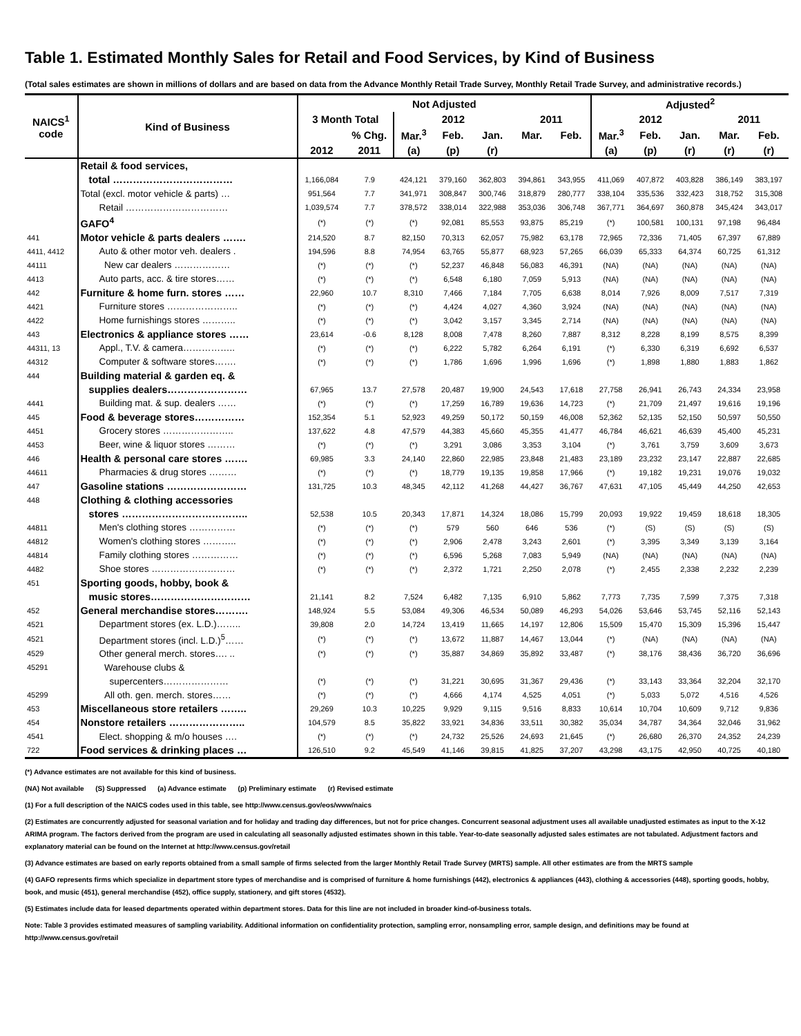Table 1. Estimated Monthly Sales for Retail and Food Services, by Kind of Business
(Total sales estimates are shown in millions of dollars and are based on data from the Advance Monthly Retail Trade Survey, Monthly Retail Trade Survey, and administrative records.)
| NAICS<sup>1</sup> code | Kind of Business | Not Adjusted | | | | | | | Adjusted<sup>2</sup> | | | | |
| --- | --- | --- | --- | --- | --- | --- | --- | --- | --- | --- | --- | --- | --- |
| | | 3 Month Total | | 2012 | | | 2011 | | 2012 | | | 2011 | |
| | | | % Chg. | Mar.<sup>3</sup> | Feb. | Jan. | Mar. | Feb. | Mar.<sup>3</sup> | Feb. | Jan. | Mar. | Feb. |
| | | 2012 | 2011 | (a) | (p) | (r) | | | (a) | (p) | (r) | (r) | (r) |
| | Retail & food services, | | | | | | | | | | | | |
| | total ……………………………… | 1,166,084 | 7.9 | 424,121 | 379,160 | 362,803 | 394,861 | 343,955 | 411,069 | 407,872 | 403,828 | 386,149 | 383,197 |
| | Total (excl. motor vehicle & parts) … | 951,564 | 7.7 | 341,971 | 308,847 | 300,746 | 318,879 | 280,777 | 338,104 | 335,536 | 332,423 | 318,752 | 315,308 |
| | Retail …………………………… | 1,039,574 | 7.7 | 378,572 | 338,014 | 322,988 | 353,036 | 306,748 | 367,771 | 364,697 | 360,878 | 345,424 | 343,017 |
| | GAFO<sup>4</sup> | (*) | (*) | (*) | 92,081 | 85,553 | 93,875 | 85,219 | (*) | 100,581 | 100,131 | 97,198 | 96,484 |
| 441 | Motor vehicle & parts dealers ……. | 214,520 | 8.7 | 82,150 | 70,313 | 62,057 | 75,982 | 63,178 | 72,965 | 72,336 | 71,405 | 67,397 | 67,889 |
| 4411, 4412 | Auto & other motor veh. dealers . | 194,596 | 8.8 | 74,954 | 63,765 | 55,877 | 68,923 | 57,265 | 66,039 | 65,333 | 64,374 | 60,725 | 61,312 |
| 44111 | New car dealers ……………… | (*) | (*) | (*) | 52,237 | 46,848 | 56,083 | 46,391 | (NA) | (NA) | (NA) | (NA) | (NA) |
| 4413 | Auto parts, acc. & tire stores…… | (*) | (*) | (*) | 6,548 | 6,180 | 7,059 | 5,913 | (NA) | (NA) | (NA) | (NA) | (NA) |
| 442 | Furniture & home furn. stores …… | 22,960 | 10.7 | 8,310 | 7,466 | 7,184 | 7,705 | 6,638 | 8,014 | 7,926 | 8,009 | 7,517 | 7,319 |
| 4421 | Furniture stores ………………….. | (*) | (*) | (*) | 4,424 | 4,027 | 4,360 | 3,924 | (NA) | (NA) | (NA) | (NA) | (NA) |
| 4422 | Home furnishings stores ……….. | (*) | (*) | (*) | 3,042 | 3,157 | 3,345 | 2,714 | (NA) | (NA) | (NA) | (NA) | (NA) |
| 443 | Electronics & appliance stores …… | 23,614 | -0.6 | 8,128 | 8,008 | 7,478 | 8,260 | 7,887 | 8,312 | 8,228 | 8,199 | 8,575 | 8,399 |
| 44311, 13 | Appl., T.V. & camera…………….. | (*) | (*) | (*) | 6,222 | 5,782 | 6,264 | 6,191 | (*) | 6,330 | 6,319 | 6,692 | 6,537 |
| 44312 | Computer & software stores……. | (*) | (*) | (*) | 1,786 | 1,696 | 1,996 | 1,696 | (*) | 1,898 | 1,880 | 1,883 | 1,862 |
| 444 | Building material & garden eq. & | | | | | | | | | | | | |
| | supplies dealers…………………… | 67,965 | 13.7 | 27,578 | 20,487 | 19,900 | 24,543 | 17,618 | 27,758 | 26,941 | 26,743 | 24,334 | 23,958 |
| 4441 | Building mat. & sup. dealers …… | (*) | (*) | (*) | 17,259 | 16,789 | 19,636 | 14,723 | (*) | 21,709 | 21,497 | 19,616 | 19,196 |
| 445 | Food & beverage stores…………… | 152,354 | 5.1 | 52,923 | 49,259 | 50,172 | 50,159 | 46,008 | 52,362 | 52,135 | 52,150 | 50,597 | 50,550 |
| 4451 | Grocery stores ………………….. | 137,622 | 4.8 | 47,579 | 44,383 | 45,660 | 45,355 | 41,477 | 46,784 | 46,621 | 46,639 | 45,400 | 45,231 |
| 4453 | Beer, wine & liquor stores ……… | (*) | (*) | (*) | 3,291 | 3,086 | 3,353 | 3,104 | (*) | 3,761 | 3,759 | 3,609 | 3,673 |
| 446 | Health & personal care stores ……. | 69,985 | 3.3 | 24,140 | 22,860 | 22,985 | 23,848 | 21,483 | 23,189 | 23,232 | 23,147 | 22,887 | 22,685 |
| 44611 | Pharmacies & drug stores ……… | (*) | (*) | (*) | 18,779 | 19,135 | 19,858 | 17,966 | (*) | 19,182 | 19,231 | 19,076 | 19,032 |
| 447 | Gasoline stations …………………… | 131,725 | 10.3 | 48,345 | 42,112 | 41,268 | 44,427 | 36,767 | 47,631 | 47,105 | 45,449 | 44,250 | 42,653 |
| 448 | Clothing & clothing accessories | | | | | | | | | | | | |
| | stores ……………………………….. | 52,538 | 10.5 | 20,343 | 17,871 | 14,324 | 18,086 | 15,799 | 20,093 | 19,922 | 19,459 | 18,618 | 18,305 |
| 44811 | Men's clothing stores …………… | (*) | (*) | (*) | 579 | 560 | 646 | 536 | (*) | (S) | (S) | (S) | (S) |
| 44812 | Women's clothing stores ……….. | (*) | (*) | (*) | 2,906 | 2,478 | 3,243 | 2,601 | (*) | 3,395 | 3,349 | 3,139 | 3,164 |
| 44814 | Family clothing stores …………… | (*) | (*) | (*) | 6,596 | 5,268 | 7,083 | 5,949 | (NA) | (NA) | (NA) | (NA) | (NA) |
| 4482 | Shoe stores ……………………… | (*) | (*) | (*) | 2,372 | 1,721 | 2,250 | 2,078 | (*) | 2,455 | 2,338 | 2,232 | 2,239 |
| 451 | Sporting goods, hobby, book & | | | | | | | | | | | | |
| | music stores………………………… | 21,141 | 8.2 | 7,524 | 6,482 | 7,135 | 6,910 | 5,862 | 7,773 | 7,735 | 7,599 | 7,375 | 7,318 |
| 452 | General merchandise stores………. | 148,924 | 5.5 | 53,084 | 49,306 | 46,534 | 50,089 | 46,293 | 54,026 | 53,646 | 53,745 | 52,116 | 52,143 |
| 4521 | Department stores (ex. L.D.)…….. | 39,808 | 2.0 | 14,724 | 13,419 | 11,665 | 14,197 | 12,806 | 15,509 | 15,470 | 15,309 | 15,396 | 15,447 |
| 4521 | Department stores (incl. L.D.)<sup>5</sup>…… | (*) | (*) | (*) | 13,672 | 11,887 | 14,467 | 13,044 | (*) | (NA) | (NA) | (NA) | (NA) |
| 4529 | Other general merch. stores…. .. | (*) | (*) | (*) | 35,887 | 34,869 | 35,892 | 33,487 | (*) | 38,176 | 38,436 | 36,720 | 36,696 |
| 45291 | Warehouse clubs & | | | | | | | | | | | | |
| | supercenters………………… | (*) | (*) | (*) | 31,221 | 30,695 | 31,367 | 29,436 | (*) | 33,143 | 33,364 | 32,204 | 32,170 |
| 45299 | All oth. gen. merch. stores…… | (*) | (*) | (*) | 4,666 | 4,174 | 4,525 | 4,051 | (*) | 5,033 | 5,072 | 4,516 | 4,526 |
| 453 | Miscellaneous store retailers …….. | 29,269 | 10.3 | 10,225 | 9,929 | 9,115 | 9,516 | 8,833 | 10,614 | 10,704 | 10,609 | 9,712 | 9,836 |
| 454 | Nonstore retailers ………………….. | 104,579 | 8.5 | 35,822 | 33,921 | 34,836 | 33,511 | 30,382 | 35,034 | 34,787 | 34,364 | 32,046 | 31,962 |
| 4541 | Elect. shopping & m/o houses …. | (*) | (*) | (*) | 24,732 | 25,526 | 24,693 | 21,645 | (*) | 26,680 | 26,370 | 24,352 | 24,239 |
| 722 | Food services & drinking places … | 126,510 | 9.2 | 45,549 | 41,146 | 39,815 | 41,825 | 37,207 | 43,298 | 43,175 | 42,950 | 40,725 | 40,180 |
(*) Advance estimates are not available for this kind of business.
(NA) Not available (S) Suppressed (a) Advance estimate (p) Preliminary estimate (r) Revised estimate
(1) For a full description of the NAICS codes used in this table, see http://www.census.gov/eos/www/naics
(2) Estimates are concurrently adjusted for seasonal variation and for holiday and trading day differences, but not for price changes. Concurrent seasonal adjustment uses all available unadjusted estimates as input to the X-12 ARIMA program. The factors derived from the program are used in calculating all seasonally adjusted estimates shown in this table. Year-to-date seasonally adjusted sales estimates are not tabulated. Adjustment factors and explanatory material can be found on the Internet at http://www.census.gov/retail
(3) Advance estimates are based on early reports obtained from a small sample of firms selected from the larger Monthly Retail Trade Survey (MRTS) sample. All other estimates are from the MRTS sample
(4) GAFO represents firms which specialize in department store types of merchandise and is comprised of furniture & home furnishings (442), electronics & appliances (443), clothing & accessories (448), sporting goods, hobby, book, and music (451), general merchandise (452), office supply, stationery, and gift stores (4532).
(5) Estimates include data for leased departments operated within department stores. Data for this line are not included in broader kind-of-business totals.
Note: Table 3 provides estimated measures of sampling variability. Additional information on confidentiality protection, sampling error, nonsampling error, sample design, and definitions may be found at http://www.census.gov/retail